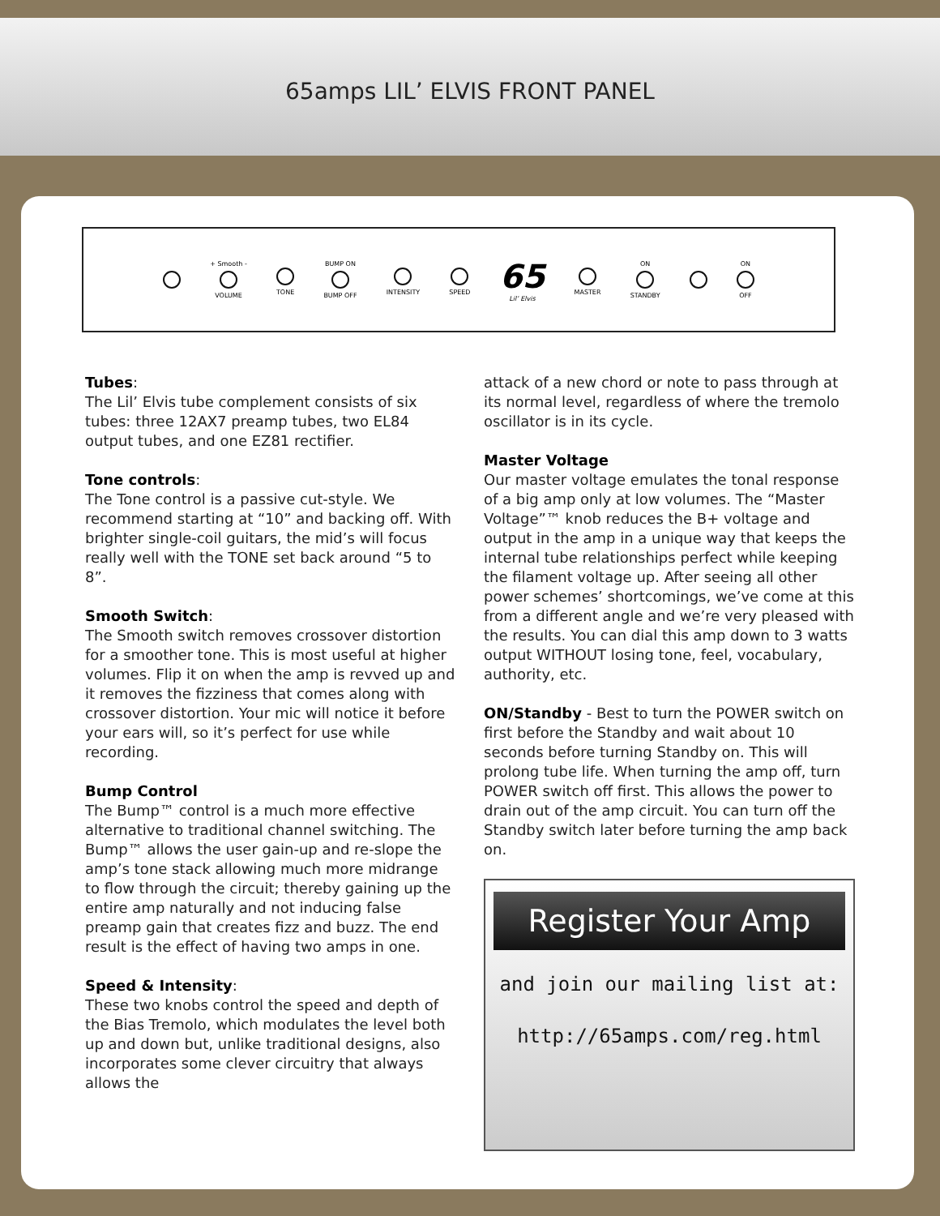65amps LIL’ ELVIS FRONT PANEL
+ Smooth - VOLUME TONE BUMP ON BUMP OFF INTENSITY SPEED
65
Lil’ Elvis
MASTER ON STANDBY ON OFF
Tubes:
The Lil’ Elvis tube complement consists of six tubes: three 12AX7 preamp tubes, two EL84 output tubes, and one EZ81 rectifier.
Tone controls:
The Tone control is a passive cut-style. We recommend starting at “10” and backing off. With brighter single-coil guitars, the mid’s will focus really well with the TONE set back around “5 to 8”.
Smooth Switch:
The Smooth switch removes crossover distortion for a smoother tone. This is most useful at higher volumes. Flip it on when the amp is revved up and it removes the fizziness that comes along with crossover distortion. Your mic will notice it before your ears will, so it’s perfect for use while recording.
Bump Control
The Bump™ control is a much more effective alternative to traditional channel switching. The Bump™ allows the user gain-up and re-slope the amp’s tone stack allowing much more midrange to flow through the circuit; thereby gaining up the entire amp naturally and not inducing false preamp gain that creates fizz and buzz. The end result is the effect of having two amps in one.
Speed & Intensity:
These two knobs control the speed and depth of the Bias Tremolo, which modulates the level both up and down but, unlike traditional designs, also incorporates some clever circuitry that always allows the
attack of a new chord or note to pass through at its normal level, regardless of where the tremolo oscillator is in its cycle.
Master Voltage
Our master voltage emulates the tonal response of a big amp only at low volumes. The “Master Voltage”™ knob reduces the B+ voltage and output in the amp in a unique way that keeps the internal tube relationships perfect while keeping the filament voltage up. After seeing all other power schemes’ shortcomings, we’ve come at this from a different angle and we’re very pleased with the results. You can dial this amp down to 3 watts output WITHOUT losing tone, feel, vocabulary, authority, etc.
ON/Standby - Best to turn the POWER switch on first before the Standby and wait about 10 seconds before turning Standby on. This will prolong tube life. When turning the amp off, turn POWER switch off first. This allows the power to drain out of the amp circuit. You can turn off the Standby switch later before turning the amp back on.
Register Your Amp
and join our mailing list at:
http://65amps.com/reg.html